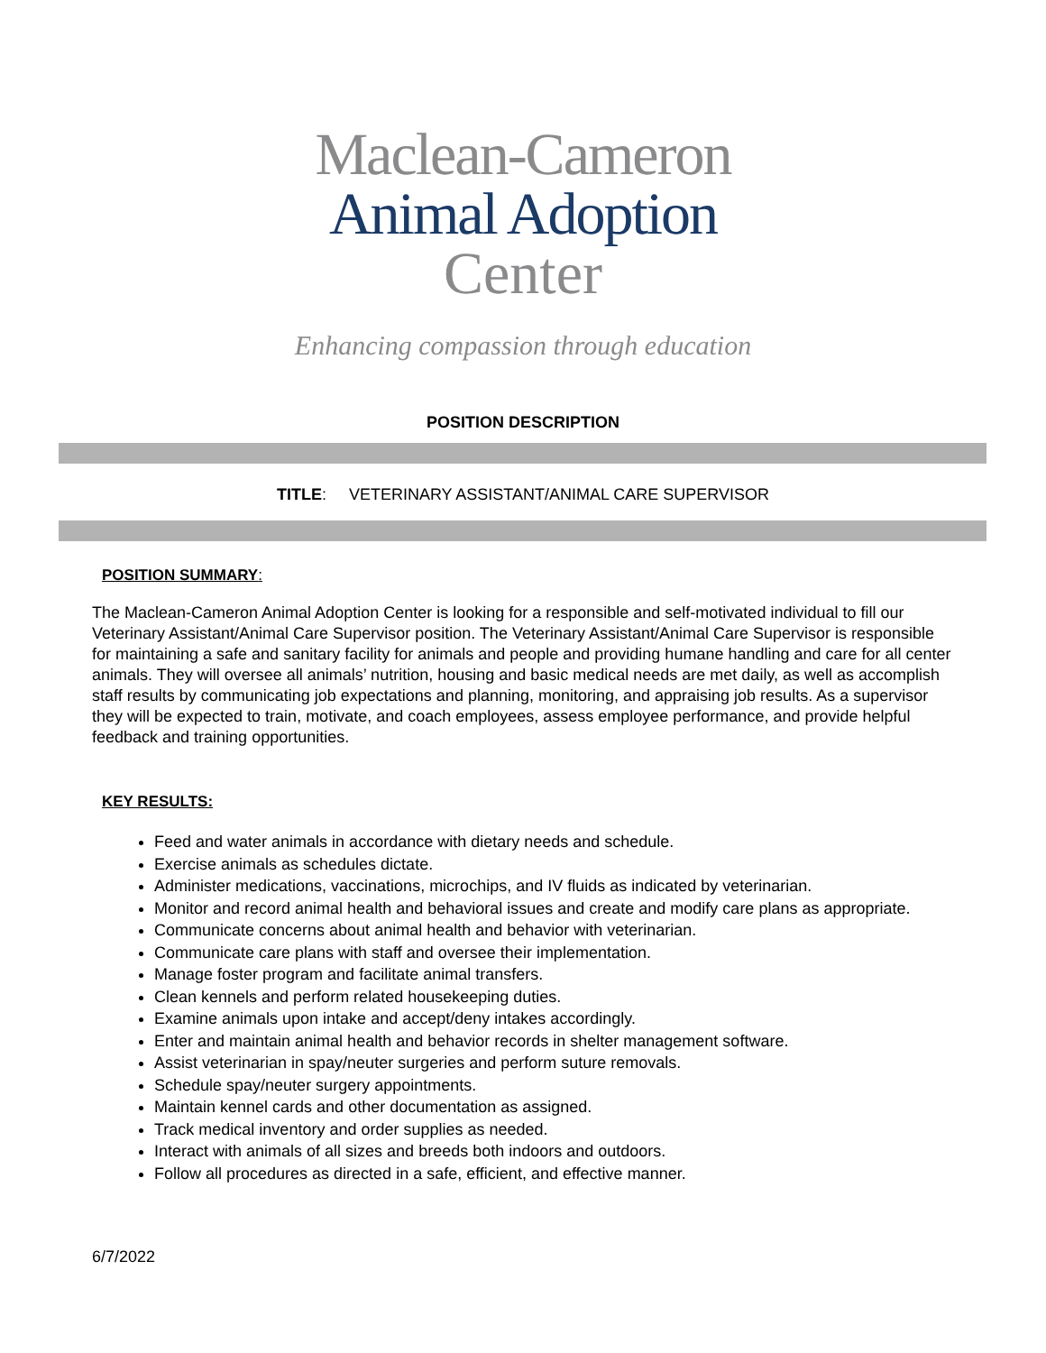Maclean-Cameron
Animal Adoption
Center
Enhancing compassion through education
POSITION DESCRIPTION
TITLE: VETERINARY ASSISTANT/ANIMAL CARE SUPERVISOR
POSITION SUMMARY:
The Maclean-Cameron Animal Adoption Center is looking for a responsible and self-motivated individual to fill our Veterinary Assistant/Animal Care Supervisor position. The Veterinary Assistant/Animal Care Supervisor is responsible for maintaining a safe and sanitary facility for animals and people and providing humane handling and care for all center animals. They will oversee all animals’ nutrition, housing and basic medical needs are met daily, as well as accomplish staff results by communicating job expectations and planning, monitoring, and appraising job results. As a supervisor they will be expected to train, motivate, and coach employees, assess employee performance, and provide helpful feedback and training opportunities.
KEY RESULTS:
Feed and water animals in accordance with dietary needs and schedule.
Exercise animals as schedules dictate.
Administer medications, vaccinations, microchips, and IV fluids as indicated by veterinarian.
Monitor and record animal health and behavioral issues and create and modify care plans as appropriate.
Communicate concerns about animal health and behavior with veterinarian.
Communicate care plans with staff and oversee their implementation.
Manage foster program and facilitate animal transfers.
Clean kennels and perform related housekeeping duties.
Examine animals upon intake and accept/deny intakes accordingly.
Enter and maintain animal health and behavior records in shelter management software.
Assist veterinarian in spay/neuter surgeries and perform suture removals.
Schedule spay/neuter surgery appointments.
Maintain kennel cards and other documentation as assigned.
Track medical inventory and order supplies as needed.
Interact with animals of all sizes and breeds both indoors and outdoors.
Follow all procedures as directed in a safe, efficient, and effective manner.
6/7/2022